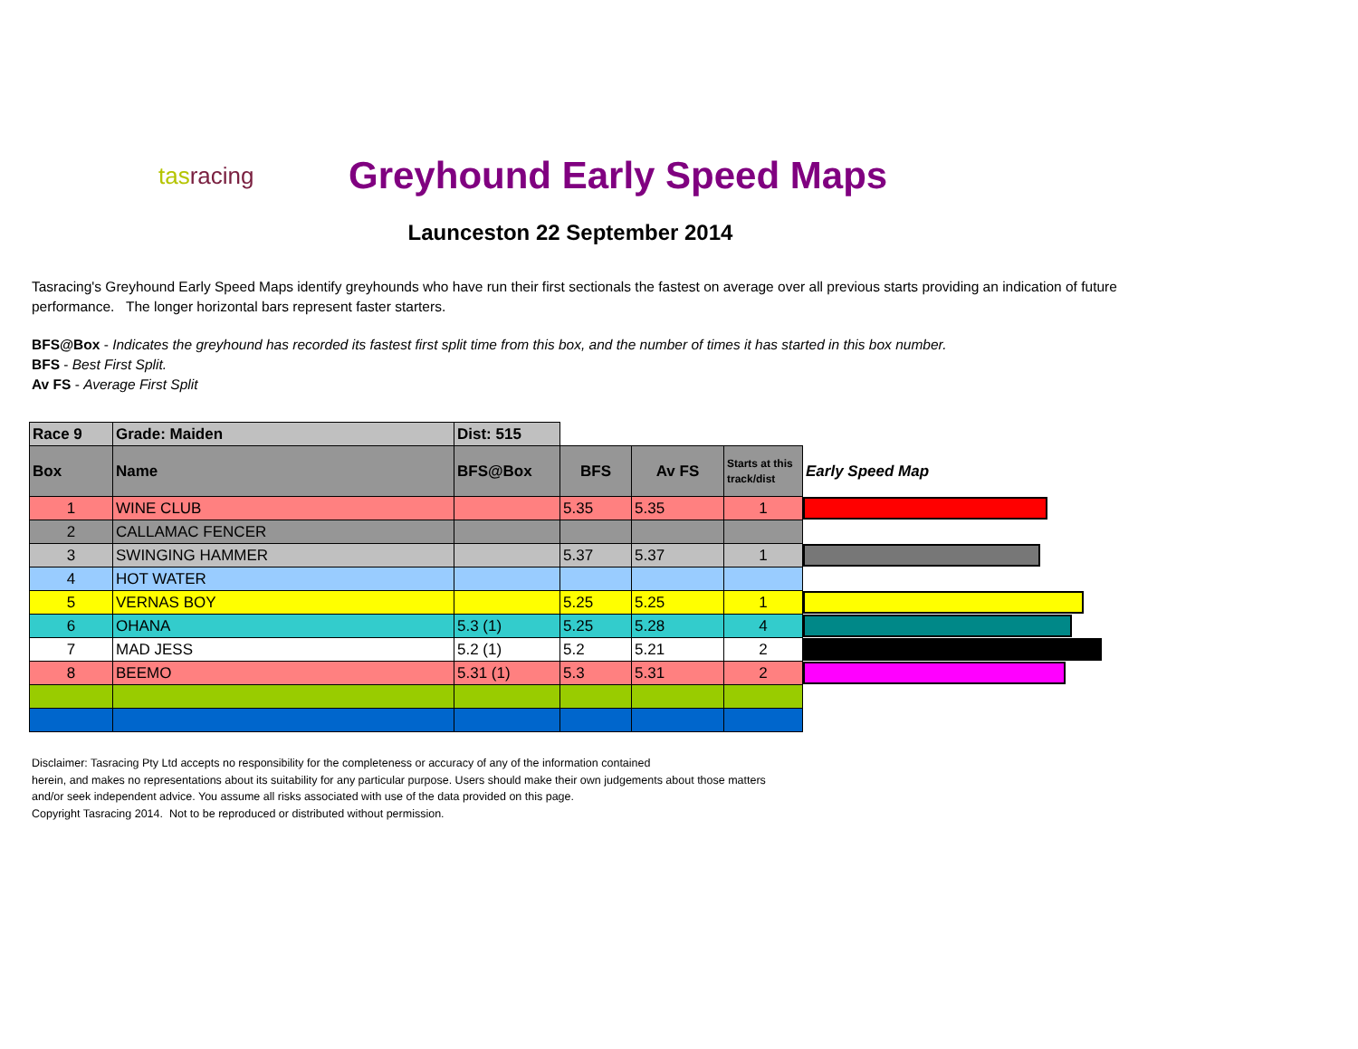tasracing
Greyhound Early Speed Maps
Launceston 22 September 2014
Tasracing's Greyhound Early Speed Maps identify greyhounds who have run their first sectionals the fastest on average over all previous starts providing an indication of future performance. The longer horizontal bars represent faster starters.
BFS@Box - Indicates the greyhound has recorded its fastest first split time from this box, and the number of times it has started in this box number.
BFS - Best First Split.
Av FS - Average First Split
| Race 9 | Grade: Maiden | Dist: 515 | | | | |
| --- | --- | --- | --- | --- | --- | --- |
| Box | Name | BFS@Box | BFS | Av FS | Starts at this track/dist | Early Speed Map |
| 1 | WINE CLUB | | 5.35 | 5.35 | 1 | |
| 2 | CALLAMAC FENCER | | | | | |
| 3 | SWINGING HAMMER | | 5.37 | 5.37 | 1 | |
| 4 | HOT WATER | | | | | |
| 5 | VERNAS BOY | | 5.25 | 5.25 | 1 | |
| 6 | OHANA | 5.3 (1) | 5.25 | 5.28 | 4 | |
| 7 | MAD JESS | 5.2 (1) | 5.2 | 5.21 | 2 | |
| 8 | BEEMO | 5.31 (1) | 5.3 | 5.31 | 2 | |
Disclaimer: Tasracing Pty Ltd accepts no responsibility for the completeness or accuracy of any of the information contained
herein, and makes no representations about its suitability for any particular purpose. Users should make their own judgements about those matters
and/or seek independent advice. You assume all risks associated with use of the data provided on this page.
Copyright Tasracing 2014. Not to be reproduced or distributed without permission.